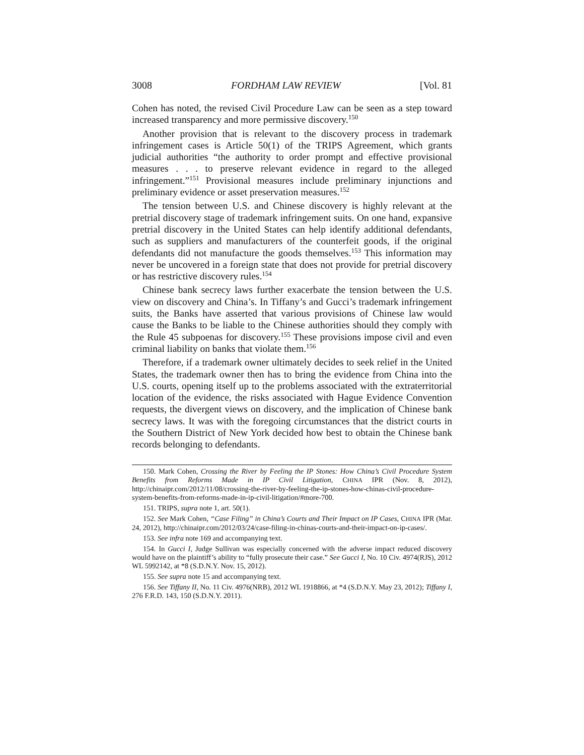3008 FORDHAM LAW REVIEW [Vol. 81
Cohen has noted, the revised Civil Procedure Law can be seen as a step toward increased transparency and more permissive discovery.<sup>150</sup>
Another provision that is relevant to the discovery process in trademark infringement cases is Article 50(1) of the TRIPS Agreement, which grants judicial authorities “the authority to order prompt and effective provisional measures . . . to preserve relevant evidence in regard to the alleged infringement.”<sup>151</sup> Provisional measures include preliminary injunctions and preliminary evidence or asset preservation measures.<sup>152</sup>
The tension between U.S. and Chinese discovery is highly relevant at the pretrial discovery stage of trademark infringement suits. On one hand, expansive pretrial discovery in the United States can help identify additional defendants, such as suppliers and manufacturers of the counterfeit goods, if the original defendants did not manufacture the goods themselves.<sup>153</sup> This information may never be uncovered in a foreign state that does not provide for pretrial discovery or has restrictive discovery rules.<sup>154</sup>
Chinese bank secrecy laws further exacerbate the tension between the U.S. view on discovery and China’s. In Tiffany’s and Gucci’s trademark infringement suits, the Banks have asserted that various provisions of Chinese law would cause the Banks to be liable to the Chinese authorities should they comply with the Rule 45 subpoenas for discovery.<sup>155</sup> These provisions impose civil and even criminal liability on banks that violate them.<sup>156</sup>
Therefore, if a trademark owner ultimately decides to seek relief in the United States, the trademark owner then has to bring the evidence from China into the U.S. courts, opening itself up to the problems associated with the extraterritorial location of the evidence, the risks associated with Hague Evidence Convention requests, the divergent views on discovery, and the implication of Chinese bank secrecy laws. It was with the foregoing circumstances that the district courts in the Southern District of New York decided how best to obtain the Chinese bank records belonging to defendants.
150. Mark Cohen, Crossing the River by Feeling the IP Stones: How China’s Civil Procedure System Benefits from Reforms Made in IP Civil Litigation, CHINA IPR (Nov. 8, 2012), http://chinaipr.com/2012/11/08/crossing-the-river-by-feeling-the-ip-stones-how-chinas-civil-procedure-system-benefits-from-reforms-made-in-ip-civil-litigation/#more-700.
151. TRIPS, supra note 1, art. 50(1).
152. See Mark Cohen, “Case Filing” in China’s Courts and Their Impact on IP Cases, CHINA IPR (Mar. 24, 2012), http://chinaipr.com/2012/03/24/case-filing-in-chinas-courts-and-their-impact-on-ip-cases/.
153. See infra note 169 and accompanying text.
154. In Gucci I, Judge Sullivan was especially concerned with the adverse impact reduced discovery would have on the plaintiff’s ability to “fully prosecute their case.” See Gucci I, No. 10 Civ. 4974(RJS), 2012 WL 5992142, at *8 (S.D.N.Y. Nov. 15, 2012).
155. See supra note 15 and accompanying text.
156. See Tiffany II, No. 11 Civ. 4976(NRB), 2012 WL 1918866, at *4 (S.D.N.Y. May 23, 2012); Tiffany I, 276 F.R.D. 143, 150 (S.D.N.Y. 2011).